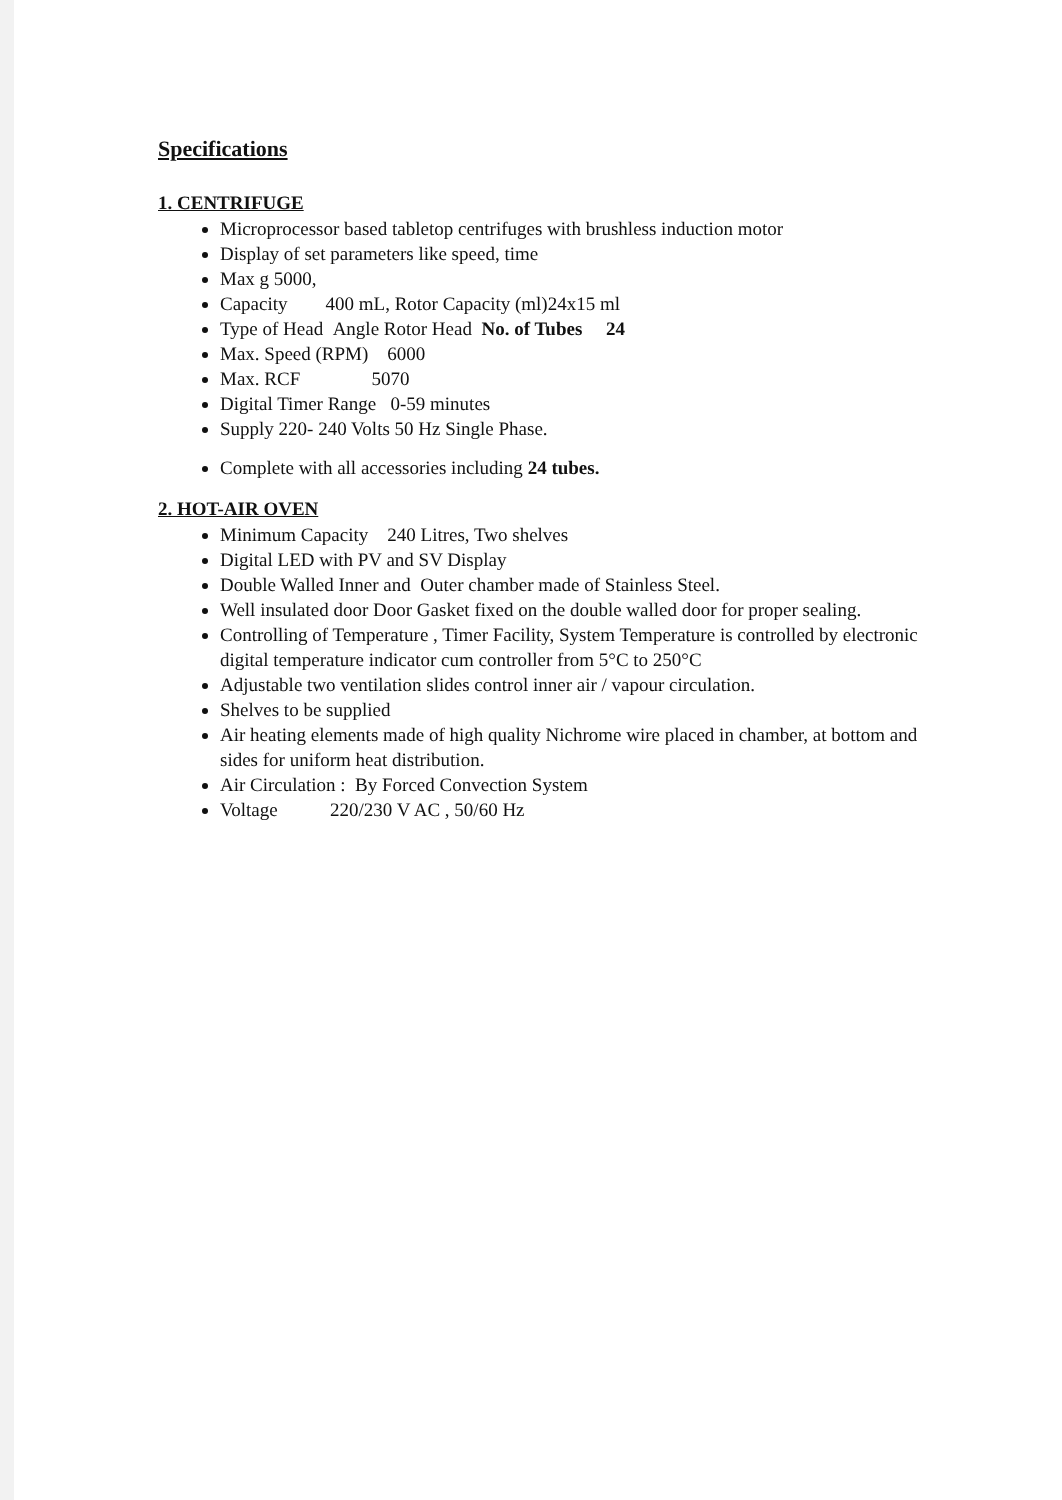Specifications
1. CENTRIFUGE
Microprocessor based tabletop centrifuges with brushless induction motor
Display of set parameters like speed, time
Max g 5000,
Capacity 400 mL, Rotor Capacity (ml)24x15 ml
Type of Head Angle Rotor Head No. of Tubes 24
Max. Speed (RPM) 6000
Max. RCF 5070
Digital Timer Range 0-59 minutes
Supply 220- 240 Volts 50 Hz Single Phase.
Complete with all accessories including 24 tubes.
2. HOT-AIR OVEN
Minimum Capacity 240 Litres, Two shelves
Digital LED with PV and SV Display
Double Walled Inner and Outer chamber made of Stainless Steel.
Well insulated door Door Gasket fixed on the double walled door for proper sealing.
Controlling of Temperature , Timer Facility, System Temperature is controlled by electronic digital temperature indicator cum controller from 5°C to 250°C
Adjustable two ventilation slides control inner air / vapour circulation.
Shelves to be supplied
Air heating elements made of high quality Nichrome wire placed in chamber, at bottom and sides for uniform heat distribution.
Air Circulation : By Forced Convection System
Voltage 220/230 V AC , 50/60 Hz